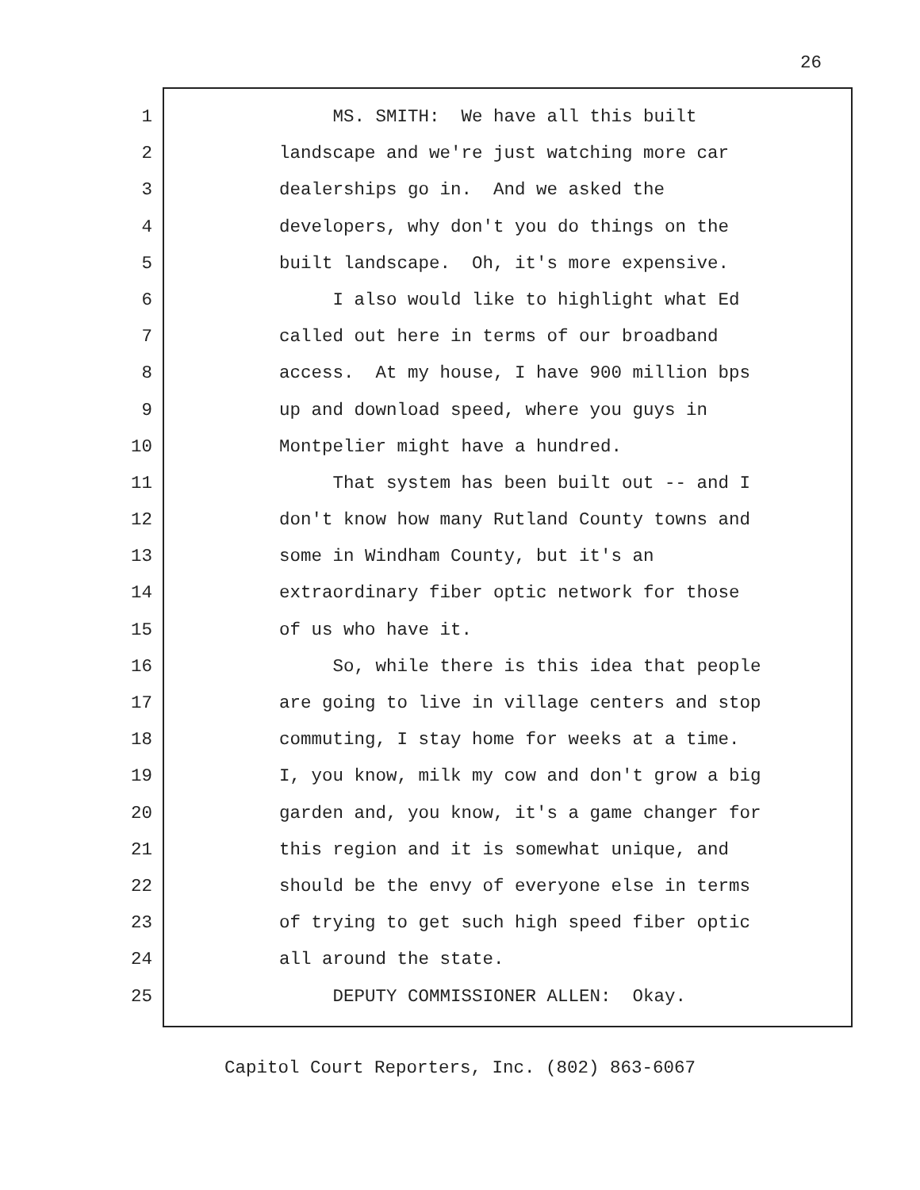26
1 MS. SMITH: We have all this built
2 landscape and we're just watching more car
3 dealerships go in. And we asked the
4 developers, why don't you do things on the
5 built landscape. Oh, it's more expensive.
6 I also would like to highlight what Ed
7 called out here in terms of our broadband
8 access. At my house, I have 900 million bps
9 up and download speed, where you guys in
10 Montpelier might have a hundred.
11 That system has been built out -- and I
12 don't know how many Rutland County towns and
13 some in Windham County, but it's an
14 extraordinary fiber optic network for those
15 of us who have it.
16 So, while there is this idea that people
17 are going to live in village centers and stop
18 commuting, I stay home for weeks at a time.
19 I, you know, milk my cow and don't grow a big
20 garden and, you know, it's a game changer for
21 this region and it is somewhat unique, and
22 should be the envy of everyone else in terms
23 of trying to get such high speed fiber optic
24 all around the state.
25 DEPUTY COMMISSIONER ALLEN: Okay.
Capitol Court Reporters, Inc. (802) 863-6067